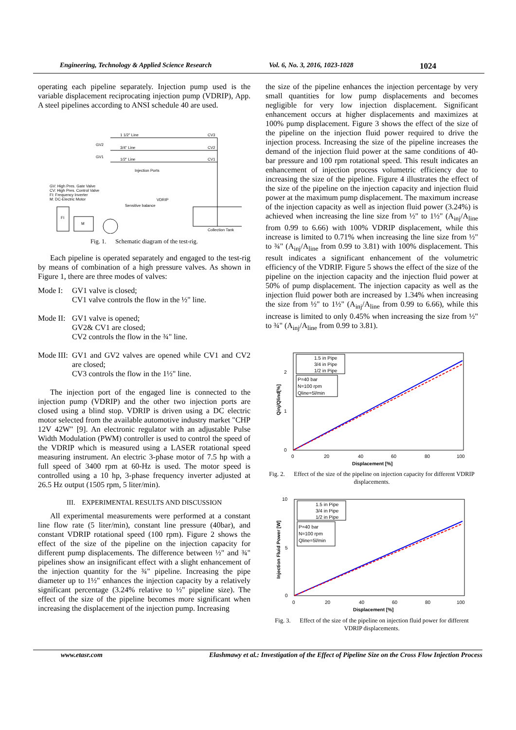Engineering, Technology & Applied Science Research Vol. 6, No. 3, 2016, 1023-1028 1024
operating each pipeline separately. Injection pump used is the variable displacement reciprocating injection pump (VDRIP), App. A steel pipelines according to ANSI schedule 40 are used.
1 1/2" Line
3/4" Line
1/2" Line
CV3
CV2
CV1
GV2
GV1
Injection Ports
GV: High Pres. Gate Valve
CV: High Pres. Control Valve
FI: Frequency Inverter
M: DC-Electric Motor
Sensitive balance
VDRIP
FI
M
Collection Tank
Fig. 1. Schematic diagram of the test-rig.
Each pipeline is operated separately and engaged to the test-rig by means of combination of a high pressure valves. As shown in Figure 1, there are three modes of valves:
Mode I: GV1 valve is closed;
CV1 valve controls the flow in the ½" line.
Mode II: GV1 valve is opened;
GV2& CV1 are closed;
CV2 controls the flow in the ¾" line.
Mode III: GV1 and GV2 valves are opened while CV1 and CV2 are closed;
CV3 controls the flow in the 1½" line.
The injection port of the engaged line is connected to the injection pump (VDRIP) and the other two injection ports are closed using a blind stop. VDRIP is driven using a DC electric motor selected from the available automotive industry market "CHP 12V 42W" [9]. An electronic regulator with an adjustable Pulse Width Modulation (PWM) controller is used to control the speed of the VDRIP which is measured using a LASER rotational speed measuring instrument. An electric 3-phase motor of 7.5 hp with a full speed of 3400 rpm at 60-Hz is used. The motor speed is controlled using a 10 hp, 3-phase frequency inverter adjusted at 26.5 Hz output (1505 rpm, 5 liter/min).
III. EXPERIMENTAL RESULTS AND DISCUSSION
All experimental measurements were performed at a constant line flow rate (5 liter/min), constant line pressure (40bar), and constant VDRIP rotational speed (100 rpm). Figure 2 shows the effect of the size of the pipeline on the injection capacity for different pump displacements. The difference between ½" and ¾" pipelines show an insignificant effect with a slight enhancement of the injection quantity for the ¾" pipeline. Increasing the pipe diameter up to 1½" enhances the injection capacity by a relatively significant percentage (3.24% relative to ½" pipeline size). The effect of the size of the pipeline becomes more significant when increasing the displacement of the injection pump. Increasing
the size of the pipeline enhances the injection percentage by very small quantities for low pump displacements and becomes negligible for very low injection displacement. Significant enhancement occurs at higher displacements and maximizes at 100% pump displacement. Figure 3 shows the effect of the size of the pipeline on the injection fluid power required to drive the injection process. Increasing the size of the pipeline increases the demand of the injection fluid power at the same conditions of 40-bar pressure and 100 rpm rotational speed. This result indicates an enhancement of injection process volumetric efficiency due to increasing the size of the pipeline. Figure 4 illustrates the effect of the size of the pipeline on the injection capacity and injection fluid power at the maximum pump displacement. The maximum increase of the injection capacity as well as injection fluid power (3.24%) is achieved when increasing the line size from ½" to 1½" (A<sub>inj</sub>/A<sub>line</sub> from 0.99 to 6.66) with 100% VDRIP displacement, while this increase is limited to 0.71% when increasing the line size from ½" to ¾" (A<sub>inj</sub>/A<sub>line</sub> from 0.99 to 3.81) with 100% displacement. This result indicates a significant enhancement of the volumetric efficiency of the VDRIP. Figure 5 shows the effect of the size of the pipeline on the injection capacity and the injection fluid power at 50% of pump displacement. The injection capacity as well as the injection fluid power both are increased by 1.34% when increasing the size from ½" to 1½" (A<sub>inj</sub>/A<sub>line</sub> from 0.99 to 6.66), while this increase is limited to only 0.45% when increasing the size from ½" to ¾" (A<sub>inj</sub>/A<sub>line</sub> from 0.99 to 3.81).
1.5 in Pipe
3/4 in Pipe
1/2 in Pipe
P=40 bar
N=100 rpm
Qline=5l/min
2
1
0
0
20
40
60
80
100
Displacement [%]
Qinj/Qlind[%]
Fig. 2. Effect of the size of the pipeline on injection capacity for different VDRIP displacements.
1.5 in Pipe
3/4 in Pipe
1/2 in Pipe
P=40 bar
N=100 rpm
Qline=5l/min
10
5
0
0
20
40
60
80
100
Displacement [%]
Injection Fluid Power [W]
Fig. 3. Effect of the size of the pipeline on injection fluid power for different VDRIP displacements.
www.etasr.com Elashmawy et al.: Investigation of the Effect of Pipeline Size on the Cross Flow Injection Process